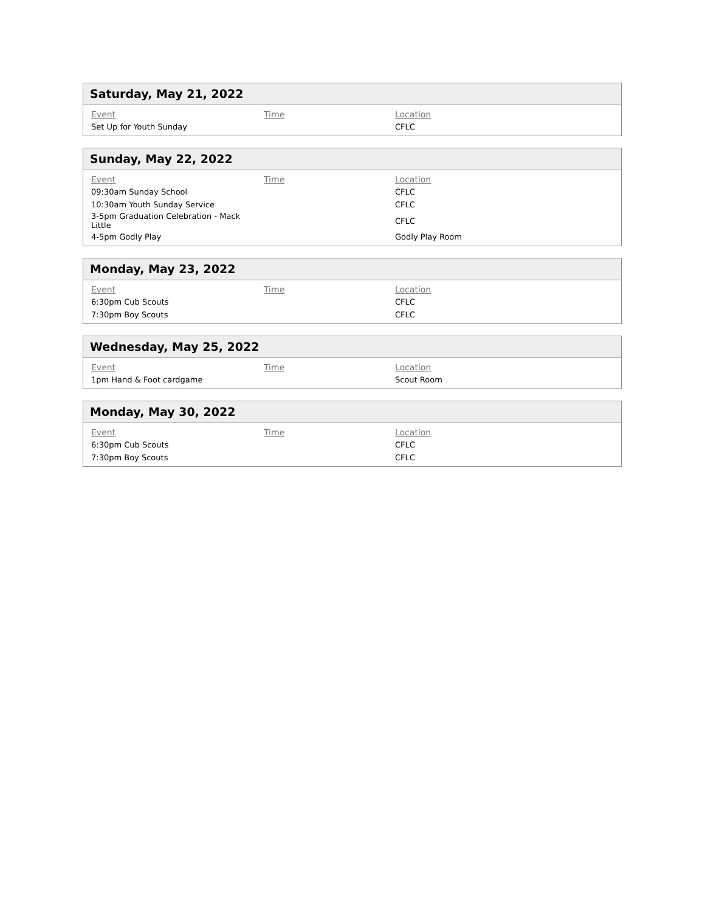Saturday, May 21, 2022
| Event | Time | Location |
| --- | --- | --- |
| Set Up for Youth Sunday | | CFLC |
Sunday, May 22, 2022
| Event | Time | Location |
| --- | --- | --- |
| 09:30am Sunday School | | CFLC |
| 10:30am Youth Sunday Service | | CFLC |
| 3-5pm Graduation Celebration - Mack Little | | CFLC |
| 4-5pm Godly Play | | Godly Play Room |
Monday, May 23, 2022
| Event | Time | Location |
| --- | --- | --- |
| 6:30pm Cub Scouts | | CFLC |
| 7:30pm Boy Scouts | | CFLC |
Wednesday, May 25, 2022
| Event | Time | Location |
| --- | --- | --- |
| 1pm Hand & Foot cardgame | | Scout Room |
Monday, May 30, 2022
| Event | Time | Location |
| --- | --- | --- |
| 6:30pm Cub Scouts | | CFLC |
| 7:30pm Boy Scouts | | CFLC |